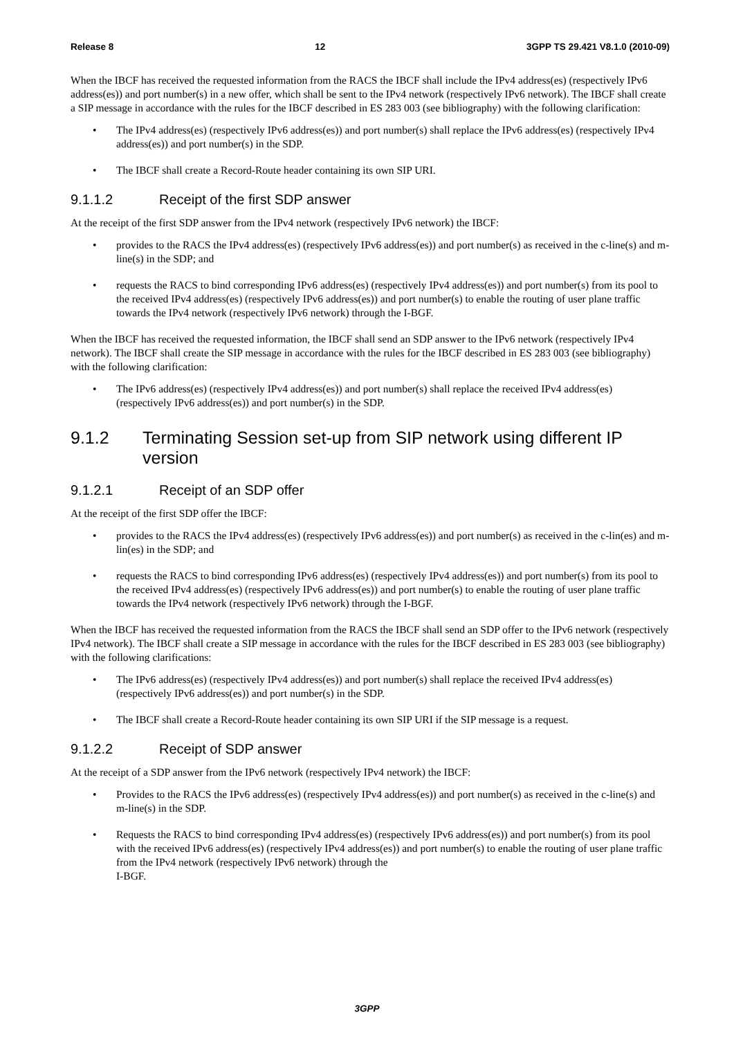Release 8 12 3GPP TS 29.421 V8.1.0 (2010-09)
When the IBCF has received the requested information from the RACS the IBCF shall include the IPv4 address(es) (respectively IPv6 address(es)) and port number(s) in a new offer, which shall be sent to the IPv4 network (respectively IPv6 network). The IBCF shall create a SIP message in accordance with the rules for the IBCF described in ES 283 003 (see bibliography) with the following clarification:
The IPv4 address(es) (respectively IPv6 address(es)) and port number(s) shall replace the IPv6 address(es) (respectively IPv4 address(es)) and port number(s) in the SDP.
The IBCF shall create a Record-Route header containing its own SIP URI.
9.1.1.2 Receipt of the first SDP answer
At the receipt of the first SDP answer from the IPv4 network (respectively IPv6 network) the IBCF:
provides to the RACS the IPv4 address(es) (respectively IPv6 address(es)) and port number(s) as received in the c-line(s) and m-line(s) in the SDP; and
requests the RACS to bind corresponding IPv6 address(es) (respectively IPv4 address(es)) and port number(s) from its pool to the received IPv4 address(es) (respectively IPv6 address(es)) and port number(s) to enable the routing of user plane traffic towards the IPv4 network (respectively IPv6 network) through the I-BGF.
When the IBCF has received the requested information, the IBCF shall send an SDP answer to the IPv6 network (respectively IPv4 network). The IBCF shall create the SIP message in accordance with the rules for the IBCF described in ES 283 003 (see bibliography) with the following clarification:
The IPv6 address(es) (respectively IPv4 address(es)) and port number(s) shall replace the received IPv4 address(es) (respectively IPv6 address(es)) and port number(s) in the SDP.
9.1.2 Terminating Session set-up from SIP network using different IP version
9.1.2.1 Receipt of an SDP offer
At the receipt of the first SDP offer the IBCF:
provides to the RACS the IPv4 address(es) (respectively IPv6 address(es)) and port number(s) as received in the c-lin(es) and m-lin(es) in the SDP; and
requests the RACS to bind corresponding IPv6 address(es) (respectively IPv4 address(es)) and port number(s) from its pool to the received IPv4 address(es) (respectively IPv6 address(es)) and port number(s) to enable the routing of user plane traffic towards the IPv4 network (respectively IPv6 network) through the I-BGF.
When the IBCF has received the requested information from the RACS the IBCF shall send an SDP offer to the IPv6 network (respectively IPv4 network). The IBCF shall create a SIP message in accordance with the rules for the IBCF described in ES 283 003 (see bibliography) with the following clarifications:
The IPv6 address(es) (respectively IPv4 address(es)) and port number(s) shall replace the received IPv4 address(es) (respectively IPv6 address(es)) and port number(s) in the SDP.
The IBCF shall create a Record-Route header containing its own SIP URI if the SIP message is a request.
9.1.2.2 Receipt of SDP answer
At the receipt of a SDP answer from the IPv6 network (respectively IPv4 network) the IBCF:
Provides to the RACS the IPv6 address(es) (respectively IPv4 address(es)) and port number(s) as received in the c-line(s) and m-line(s) in the SDP.
Requests the RACS to bind corresponding IPv4 address(es) (respectively IPv6 address(es)) and port number(s) from its pool with the received IPv6 address(es) (respectively IPv4 address(es)) and port number(s) to enable the routing of user plane traffic from the IPv4 network (respectively IPv6 network) through the
I-BGF.
3GPP